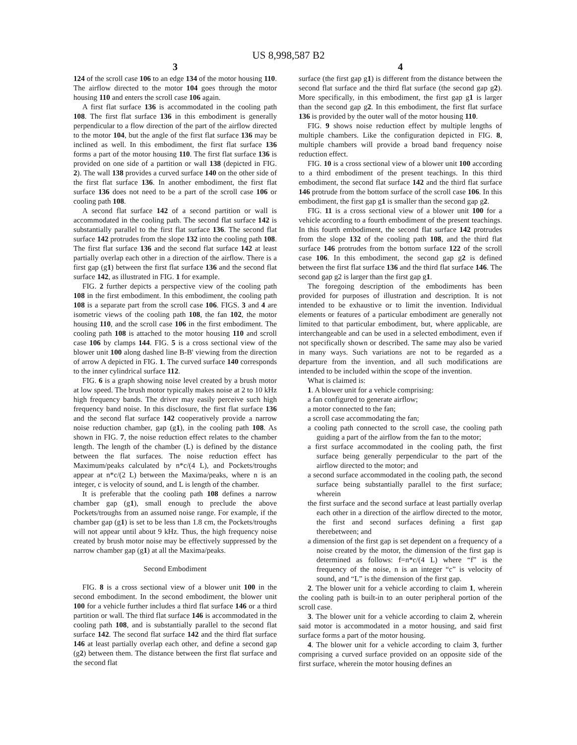US 8,998,587 B2
3
124 of the scroll case 106 to an edge 134 of the motor housing 110. The airflow directed to the motor 104 goes through the motor housing 110 and enters the scroll case 106 again.
A first flat surface 136 is accommodated in the cooling path 108. The first flat surface 136 in this embodiment is generally perpendicular to a flow direction of the part of the airflow directed to the motor 104, but the angle of the first flat surface 136 may be inclined as well. In this embodiment, the first flat surface 136 forms a part of the motor housing 110. The first flat surface 136 is provided on one side of a partition or wall 138 (depicted in FIG. 2). The wall 138 provides a curved surface 140 on the other side of the first flat surface 136. In another embodiment, the first flat surface 136 does not need to be a part of the scroll case 106 or cooling path 108.
A second flat surface 142 of a second partition or wall is accommodated in the cooling path. The second flat surface 142 is substantially parallel to the first flat surface 136. The second flat surface 142 protrudes from the slope 132 into the cooling path 108. The first flat surface 136 and the second flat surface 142 at least partially overlap each other in a direction of the airflow. There is a first gap (g1) between the first flat surface 136 and the second flat surface 142, as illustrated in FIG. 1 for example.
FIG. 2 further depicts a perspective view of the cooling path 108 in the first embodiment. In this embodiment, the cooling path 108 is a separate part from the scroll case 106. FIGS. 3 and 4 are isometric views of the cooling path 108, the fan 102, the motor housing 110, and the scroll case 106 in the first embodiment. The cooling path 108 is attached to the motor housing 110 and scroll case 106 by clamps 144. FIG. 5 is a cross sectional view of the blower unit 100 along dashed line B-B' viewing from the direction of arrow A depicted in FIG. 1. The curved surface 140 corresponds to the inner cylindrical surface 112.
FIG. 6 is a graph showing noise level created by a brush motor at low speed. The brush motor typically makes noise at 2 to 10 kHz high frequency bands. The driver may easily perceive such high frequency band noise. In this disclosure, the first flat surface 136 and the second flat surface 142 cooperatively provide a narrow noise reduction chamber, gap (g1), in the cooling path 108. As shown in FIG. 7, the noise reduction effect relates to the chamber length. The length of the chamber (L) is defined by the distance between the flat surfaces. The noise reduction effect has Maximum/peaks calculated by n*c/(4 L), and Pockets/troughs appear at n*c/(2 L) between the Maxima/peaks, where n is an integer, c is velocity of sound, and L is length of the chamber.
It is preferable that the cooling path 108 defines a narrow chamber gap (g1), small enough to preclude the above Pockets/troughs from an assumed noise range. For example, if the chamber gap (g1) is set to be less than 1.8 cm, the Pockets/troughs will not appear until about 9 kHz. Thus, the high frequency noise created by brush motor noise may be effectively suppressed by the narrow chamber gap (g1) at all the Maxima/peaks.
Second Embodiment
FIG. 8 is a cross sectional view of a blower unit 100 in the second embodiment. In the second embodiment, the blower unit 100 for a vehicle further includes a third flat surface 146 or a third partition or wall. The third flat surface 146 is accommodated in the cooling path 108, and is substantially parallel to the second flat surface 142. The second flat surface 142 and the third flat surface 146 at least partially overlap each other, and define a second gap (g2) between them. The distance between the first flat surface and the second flat
4
surface (the first gap g1) is different from the distance between the second flat surface and the third flat surface (the second gap g2). More specifically, in this embodiment, the first gap g1 is larger than the second gap g2. In this embodiment, the first flat surface 136 is provided by the outer wall of the motor housing 110.
FIG. 9 shows noise reduction effect by multiple lengths of multiple chambers. Like the configuration depicted in FIG. 8, multiple chambers will provide a broad band frequency noise reduction effect.
FIG. 10 is a cross sectional view of a blower unit 100 according to a third embodiment of the present teachings. In this third embodiment, the second flat surface 142 and the third flat surface 146 protrude from the bottom surface of the scroll case 106. In this embodiment, the first gap g1 is smaller than the second gap g2.
FIG. 11 is a cross sectional view of a blower unit 100 for a vehicle according to a fourth embodiment of the present teachings. In this fourth embodiment, the second flat surface 142 protrudes from the slope 132 of the cooling path 108, and the third flat surface 146 protrudes from the bottom surface 122 of the scroll case 106. In this embodiment, the second gap g2 is defined between the first flat surface 136 and the third flat surface 146. The second gap g2 is larger than the first gap g1.
The foregoing description of the embodiments has been provided for purposes of illustration and description. It is not intended to be exhaustive or to limit the invention. Individual elements or features of a particular embodiment are generally not limited to that particular embodiment, but, where applicable, are interchangeable and can be used in a selected embodiment, even if not specifically shown or described. The same may also be varied in many ways. Such variations are not to be regarded as a departure from the invention, and all such modifications are intended to be included within the scope of the invention.
What is claimed is:
1. A blower unit for a vehicle comprising:
a fan configured to generate airflow;
a motor connected to the fan;
a scroll case accommodating the fan;
a cooling path connected to the scroll case, the cooling path guiding a part of the airflow from the fan to the motor;
a first surface accommodated in the cooling path, the first surface being generally perpendicular to the part of the airflow directed to the motor; and
a second surface accommodated in the cooling path, the second surface being substantially parallel to the first surface; wherein
the first surface and the second surface at least partially overlap each other in a direction of the airflow directed to the motor, the first and second surfaces defining a first gap therebetween; and
a dimension of the first gap is set dependent on a frequency of a noise created by the motor, the dimension of the first gap is determined as follows: f=n*c/(4 L) where “f” is the frequency of the noise, n is an integer “c” is velocity of sound, and “L” is the dimension of the first gap.
2. The blower unit for a vehicle according to claim 1, wherein the cooling path is built-in to an outer peripheral portion of the scroll case.
3. The blower unit for a vehicle according to claim 2, wherein said motor is accommodated in a motor housing, and said first surface forms a part of the motor housing.
4. The blower unit for a vehicle according to claim 3, further comprising a curved surface provided on an opposite side of the first surface, wherein the motor housing defines an